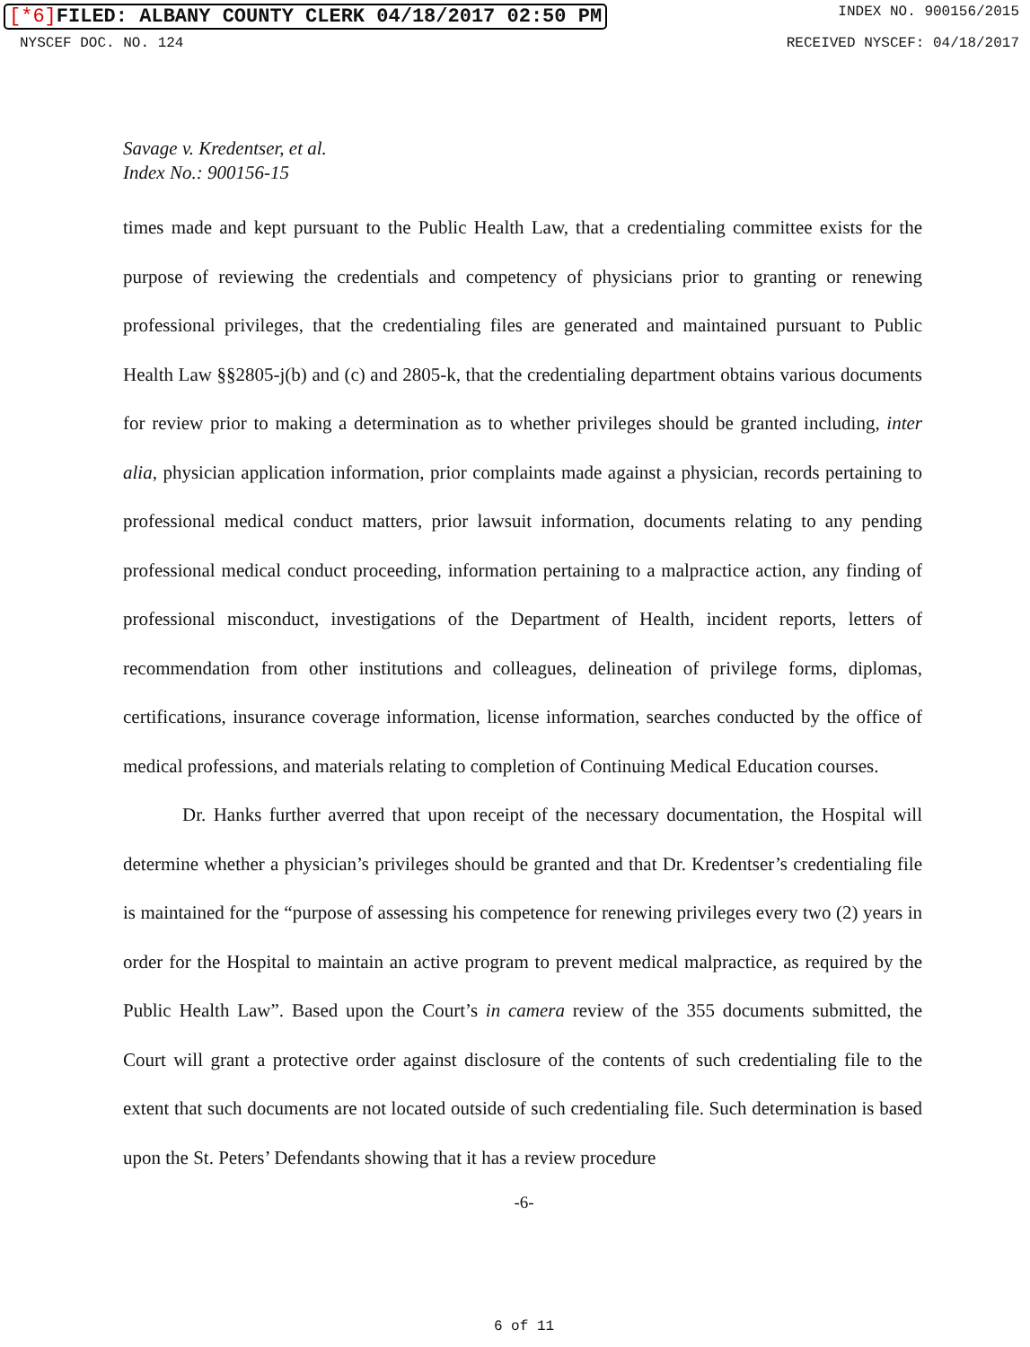[*6] FILED: ALBANY COUNTY CLERK 04/18/2017 02:50 PM
INDEX NO. 900156/2015
NYSCEF DOC. NO. 124 RECEIVED NYSCEF: 04/18/2017
Savage v. Kredentser, et al.
Index No.: 900156-15
times made and kept pursuant to the Public Health Law, that a credentialing committee exists for the purpose of reviewing the credentials and competency of physicians prior to granting or renewing professional privileges, that the credentialing files are generated and maintained pursuant to Public Health Law §§2805-j(b) and (c) and 2805-k, that the credentialing department obtains various documents for review prior to making a determination as to whether privileges should be granted including, inter alia, physician application information, prior complaints made against a physician, records pertaining to professional medical conduct matters, prior lawsuit information, documents relating to any pending professional medical conduct proceeding, information pertaining to a malpractice action, any finding of professional misconduct, investigations of the Department of Health, incident reports, letters of recommendation from other institutions and colleagues, delineation of privilege forms, diplomas, certifications, insurance coverage information, license information, searches conducted by the office of medical professions, and materials relating to completion of Continuing Medical Education courses.
Dr. Hanks further averred that upon receipt of the necessary documentation, the Hospital will determine whether a physician’s privileges should be granted and that Dr. Kredentser’s credentialing file is maintained for the “purpose of assessing his competence for renewing privileges every two (2) years in order for the Hospital to maintain an active program to prevent medical malpractice, as required by the Public Health Law”. Based upon the Court’s in camera review of the 355 documents submitted, the Court will grant a protective order against disclosure of the contents of such credentialing file to the extent that such documents are not located outside of such credentialing file. Such determination is based upon the St. Peters’ Defendants showing that it has a review procedure
-6-
6 of 11